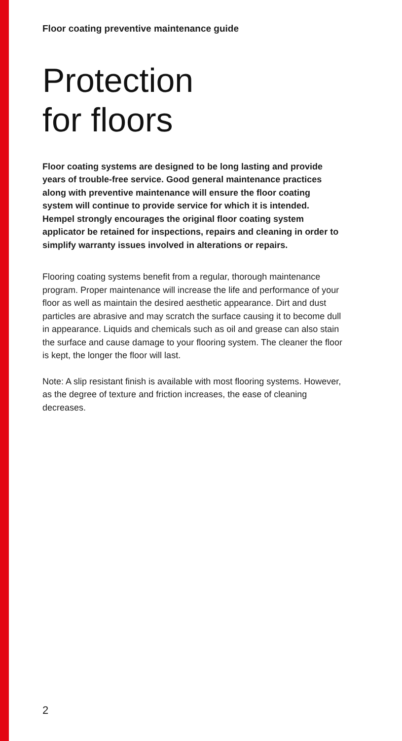Floor coating preventive maintenance guide
Protection
for floors
Floor coating systems are designed to be long lasting and provide years of trouble-free service. Good general maintenance practices along with preventive maintenance will ensure the floor coating system will continue to provide service for which it is intended. Hempel strongly encourages the original floor coating system applicator be retained for inspections, repairs and cleaning in order to simplify warranty issues involved in alterations or repairs.
Flooring coating systems benefit from a regular, thorough maintenance program. Proper maintenance will increase the life and performance of your floor as well as maintain the desired aesthetic appearance. Dirt and dust particles are abrasive and may scratch the surface causing it to become dull in appearance. Liquids and chemicals such as oil and grease can also stain the surface and cause damage to your flooring system. The cleaner the floor is kept, the longer the floor will last.
Note: A slip resistant finish is available with most flooring systems. However, as the degree of texture and friction increases, the ease of cleaning decreases.
2